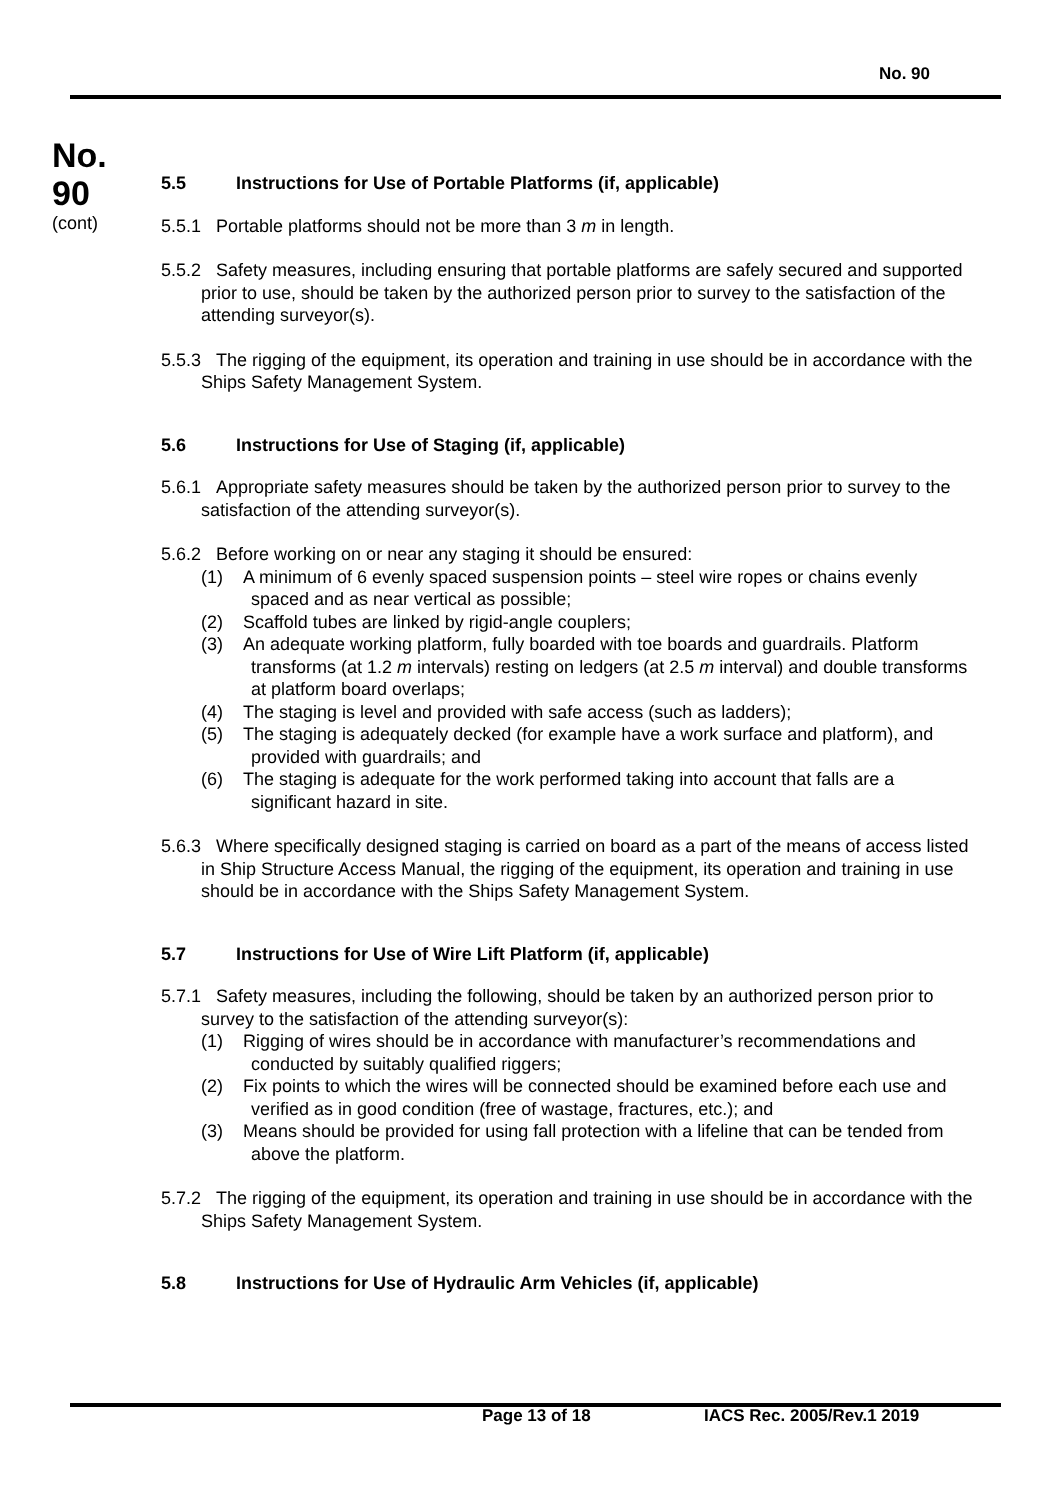No. 90
No.
90
(cont)
5.5 Instructions for Use of Portable Platforms (if, applicable)
5.5.1 Portable platforms should not be more than 3 m in length.
5.5.2 Safety measures, including ensuring that portable platforms are safely secured and supported prior to use, should be taken by the authorized person prior to survey to the satisfaction of the attending surveyor(s).
5.5.3 The rigging of the equipment, its operation and training in use should be in accordance with the Ships Safety Management System.
5.6 Instructions for Use of Staging (if, applicable)
5.6.1 Appropriate safety measures should be taken by the authorized person prior to survey to the satisfaction of the attending surveyor(s).
5.6.2 Before working on or near any staging it should be ensured:
(1) A minimum of 6 evenly spaced suspension points – steel wire ropes or chains evenly spaced and as near vertical as possible;
(2) Scaffold tubes are linked by rigid-angle couplers;
(3) An adequate working platform, fully boarded with toe boards and guardrails. Platform transforms (at 1.2 m intervals) resting on ledgers (at 2.5 m interval) and double transforms at platform board overlaps;
(4) The staging is level and provided with safe access (such as ladders);
(5) The staging is adequately decked (for example have a work surface and platform), and provided with guardrails; and
(6) The staging is adequate for the work performed taking into account that falls are a significant hazard in site.
5.6.3 Where specifically designed staging is carried on board as a part of the means of access listed in Ship Structure Access Manual, the rigging of the equipment, its operation and training in use should be in accordance with the Ships Safety Management System.
5.7 Instructions for Use of Wire Lift Platform (if, applicable)
5.7.1 Safety measures, including the following, should be taken by an authorized person prior to survey to the satisfaction of the attending surveyor(s):
(1) Rigging of wires should be in accordance with manufacturer’s recommendations and conducted by suitably qualified riggers;
(2) Fix points to which the wires will be connected should be examined before each use and verified as in good condition (free of wastage, fractures, etc.); and
(3) Means should be provided for using fall protection with a lifeline that can be tended from above the platform.
5.7.2 The rigging of the equipment, its operation and training in use should be in accordance with the Ships Safety Management System.
5.8 Instructions for Use of Hydraulic Arm Vehicles (if, applicable)
Page 13 of 18 IACS Rec. 2005/Rev.1 2019